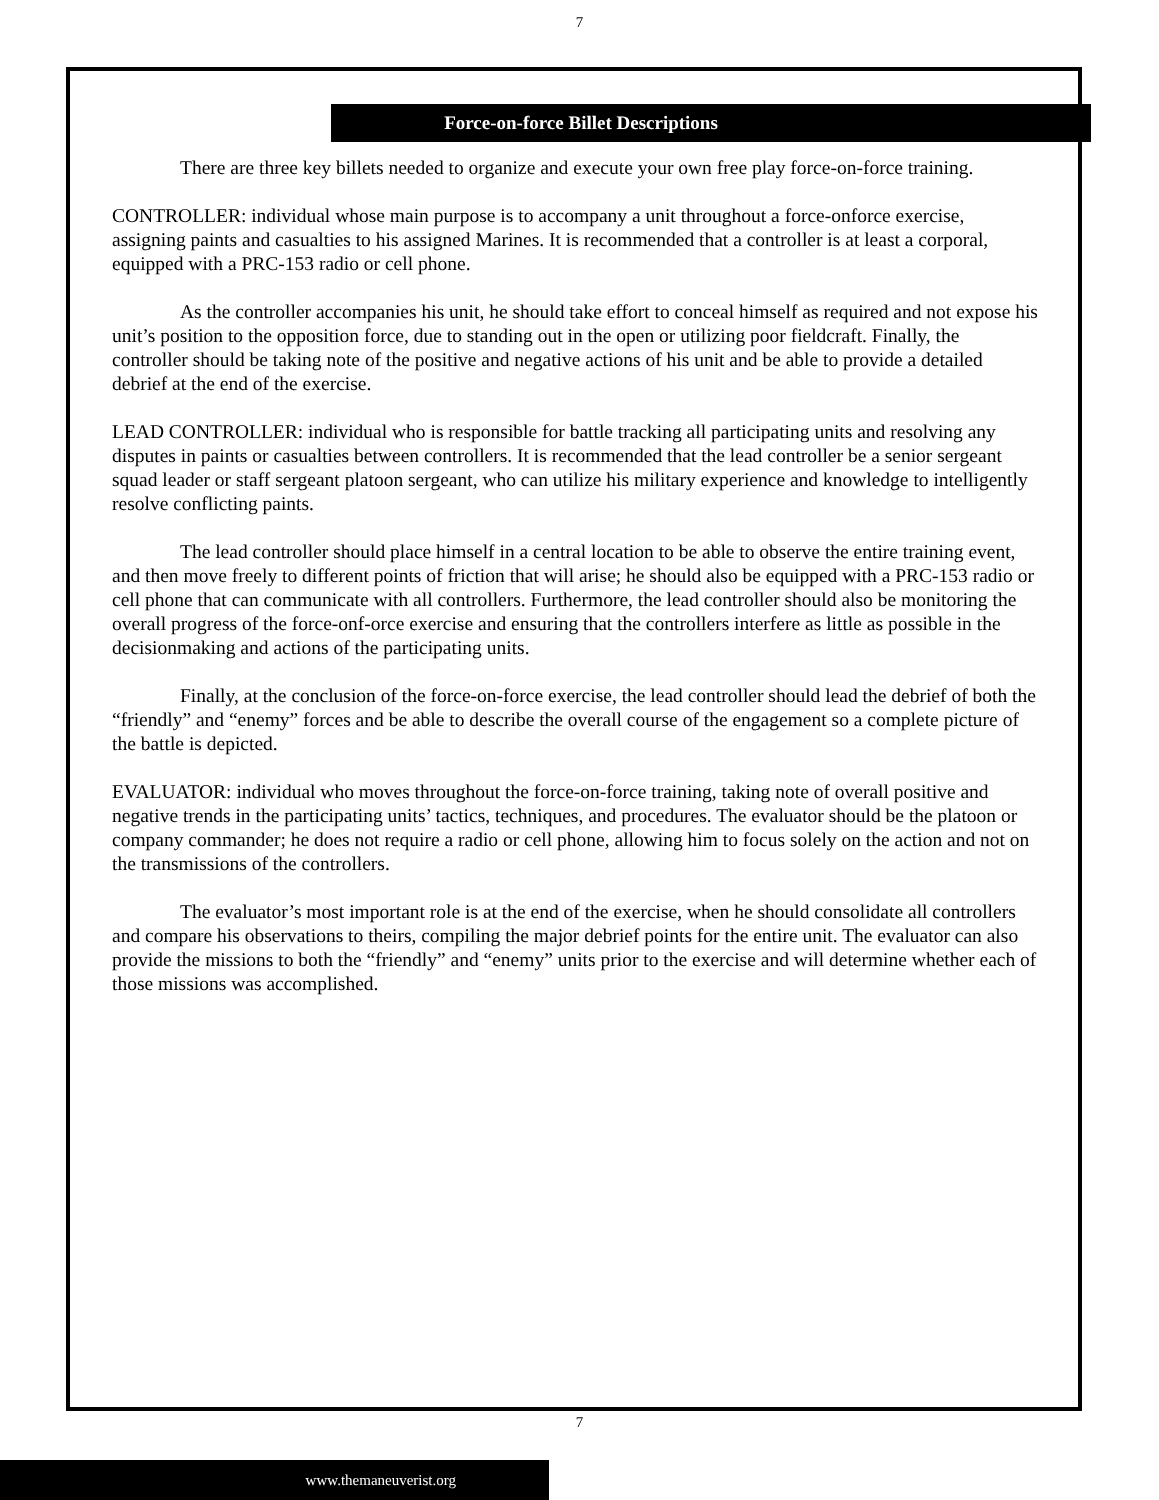7
Force-on-force Billet Descriptions
There are three key billets needed to organize and execute your own free play force-on-force training.
CONTROLLER: individual whose main purpose is to accompany a unit throughout a force-onforce exercise, assigning paints and casualties to his assigned Marines. It is recommended that a controller is at least a corporal, equipped with a PRC-153 radio or cell phone.
As the controller accompanies his unit, he should take effort to conceal himself as required and not expose his unit’s position to the opposition force, due to standing out in the open or utilizing poor fieldcraft. Finally, the controller should be taking note of the positive and negative actions of his unit and be able to provide a detailed debrief at the end of the exercise.
LEAD CONTROLLER: individual who is responsible for battle tracking all participating units and resolving any disputes in paints or casualties between controllers. It is recommended that the lead controller be a senior sergeant squad leader or staff sergeant platoon sergeant, who can utilize his military experience and knowledge to intelligently resolve conflicting paints.
The lead controller should place himself in a central location to be able to observe the entire training event, and then move freely to different points of friction that will arise; he should also be equipped with a PRC-153 radio or cell phone that can communicate with all controllers. Furthermore, the lead controller should also be monitoring the overall progress of the force-onf-orce exercise and ensuring that the controllers interfere as little as possible in the decisionmaking and actions of the participating units.
Finally, at the conclusion of the force-on-force exercise, the lead controller should lead the debrief of both the “friendly” and “enemy” forces and be able to describe the overall course of the engagement so a complete picture of the battle is depicted.
EVALUATOR: individual who moves throughout the force-on-force training, taking note of overall positive and negative trends in the participating units’ tactics, techniques, and procedures. The evaluator should be the platoon or company commander; he does not require a radio or cell phone, allowing him to focus solely on the action and not on the transmissions of the controllers.
The evaluator’s most important role is at the end of the exercise, when he should consolidate all controllers and compare his observations to theirs, compiling the major debrief points for the entire unit. The evaluator can also provide the missions to both the “friendly” and “enemy” units prior to the exercise and will determine whether each of those missions was accomplished.
7
www.themaneuverist.org